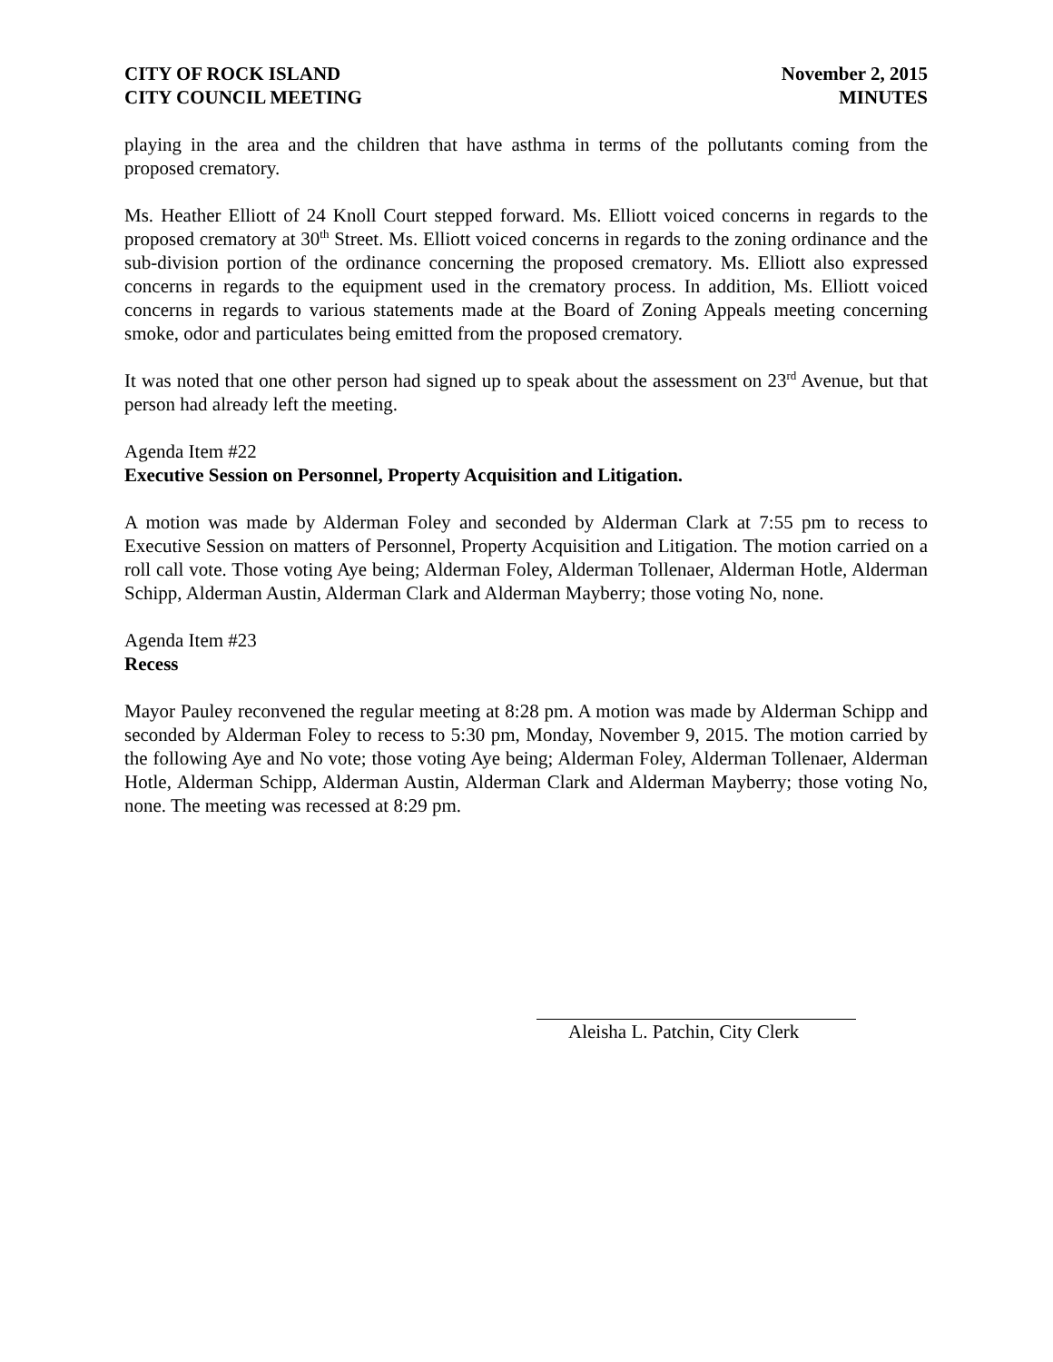CITY OF ROCK ISLAND
CITY COUNCIL MEETING
November 2, 2015
MINUTES
playing in the area and the children that have asthma in terms of the pollutants coming from the proposed crematory.
Ms. Heather Elliott of 24 Knoll Court stepped forward. Ms. Elliott voiced concerns in regards to the proposed crematory at 30<sup>th</sup> Street. Ms. Elliott voiced concerns in regards to the zoning ordinance and the sub-division portion of the ordinance concerning the proposed crematory. Ms. Elliott also expressed concerns in regards to the equipment used in the crematory process. In addition, Ms. Elliott voiced concerns in regards to various statements made at the Board of Zoning Appeals meeting concerning smoke, odor and particulates being emitted from the proposed crematory.
It was noted that one other person had signed up to speak about the assessment on 23<sup>rd</sup> Avenue, but that person had already left the meeting.
Agenda Item #22
Executive Session on Personnel, Property Acquisition and Litigation.
A motion was made by Alderman Foley and seconded by Alderman Clark at 7:55 pm to recess to Executive Session on matters of Personnel, Property Acquisition and Litigation. The motion carried on a roll call vote. Those voting Aye being; Alderman Foley, Alderman Tollenaer, Alderman Hotle, Alderman Schipp, Alderman Austin, Alderman Clark and Alderman Mayberry; those voting No, none.
Agenda Item #23
Recess
Mayor Pauley reconvened the regular meeting at 8:28 pm. A motion was made by Alderman Schipp and seconded by Alderman Foley to recess to 5:30 pm, Monday, November 9, 2015. The motion carried by the following Aye and No vote; those voting Aye being; Alderman Foley, Alderman Tollenaer, Alderman Hotle, Alderman Schipp, Alderman Austin, Alderman Clark and Alderman Mayberry; those voting No, none. The meeting was recessed at 8:29 pm.
Aleisha L. Patchin, City Clerk